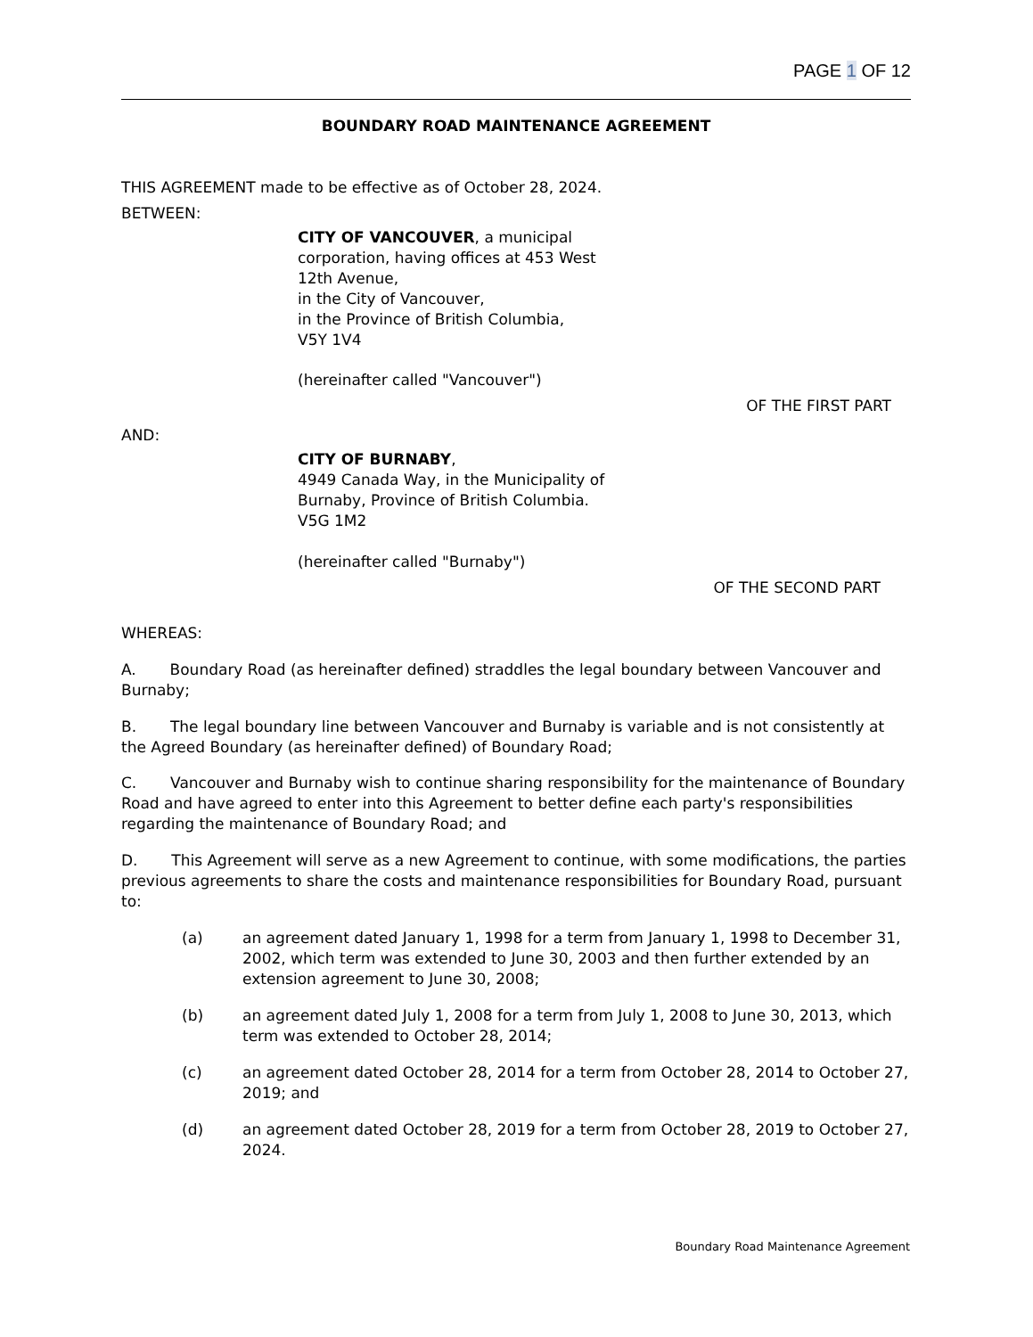PAGE 1 OF 12
BOUNDARY ROAD MAINTENANCE AGREEMENT
THIS AGREEMENT made to be effective as of October 28, 2024.
BETWEEN:
CITY OF VANCOUVER, a municipal
corporation, having offices at 453 West
12th Avenue,
in the City of Vancouver,
in the Province of British Columbia,
V5Y 1V4
(hereinafter called "Vancouver")
OF THE FIRST PART
AND:
CITY OF BURNABY,
4949 Canada Way, in the Municipality of
Burnaby, Province of British Columbia.
V5G 1M2
(hereinafter called "Burnaby")
OF THE SECOND PART
WHEREAS:
A. Boundary Road (as hereinafter defined) straddles the legal boundary between Vancouver and Burnaby;
B. The legal boundary line between Vancouver and Burnaby is variable and is not consistently at the Agreed Boundary (as hereinafter defined) of Boundary Road;
C. Vancouver and Burnaby wish to continue sharing responsibility for the maintenance of Boundary Road and have agreed to enter into this Agreement to better define each party's responsibilities regarding the maintenance of Boundary Road; and
D. This Agreement will serve as a new Agreement to continue, with some modifications, the parties previous agreements to share the costs and maintenance responsibilities for Boundary Road, pursuant to:
(a) an agreement dated January 1, 1998 for a term from January 1, 1998 to December 31, 2002, which term was extended to June 30, 2003 and then further extended by an extension agreement to June 30, 2008;
(b) an agreement dated July 1, 2008 for a term from July 1, 2008 to June 30, 2013, which term was extended to October 28, 2014;
(c) an agreement dated October 28, 2014 for a term from October 28, 2014 to October 27, 2019; and
(d) an agreement dated October 28, 2019 for a term from October 28, 2019 to October 27, 2024.
Boundary Road Maintenance Agreement